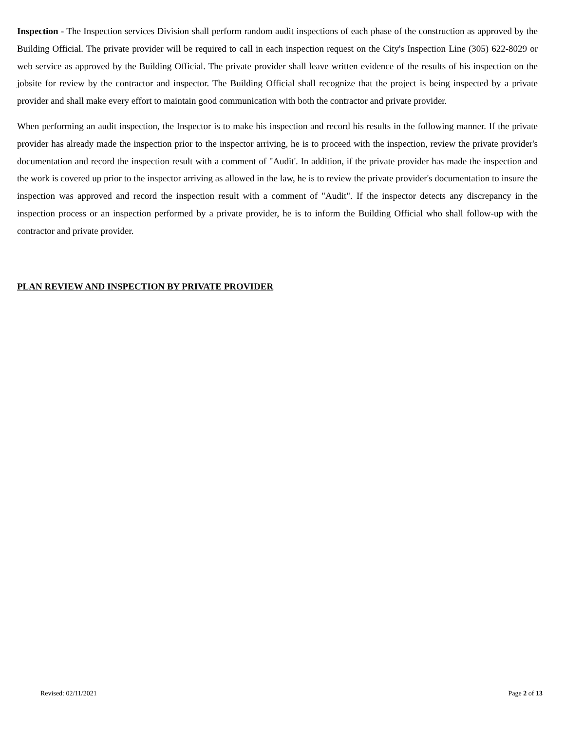Inspection - The Inspection services Division shall perform random audit inspections of each phase of the construction as approved by the Building Official. The private provider will be required to call in each inspection request on the City's Inspection Line (305) 622-8029 or web service as approved by the Building Official. The private provider shall leave written evidence of the results of his inspection on the jobsite for review by the contractor and inspector. The Building Official shall recognize that the project is being inspected by a private provider and shall make every effort to maintain good communication with both the contractor and private provider.
When performing an audit inspection, the Inspector is to make his inspection and record his results in the following manner. If the private provider has already made the inspection prior to the inspector arriving, he is to proceed with the inspection, review the private provider's documentation and record the inspection result with a comment of "Audit'. In addition, if the private provider has made the inspection and the work is covered up prior to the inspector arriving as allowed in the law, he is to review the private provider's documentation to insure the inspection was approved and record the inspection result with a comment of "Audit". If the inspector detects any discrepancy in the inspection process or an inspection performed by a private provider, he is to inform the Building Official who shall follow-up with the contractor and private provider.
PLAN REVIEW AND INSPECTION BY PRIVATE PROVIDER
Revised: 02/11/2021 Page 2 of 13